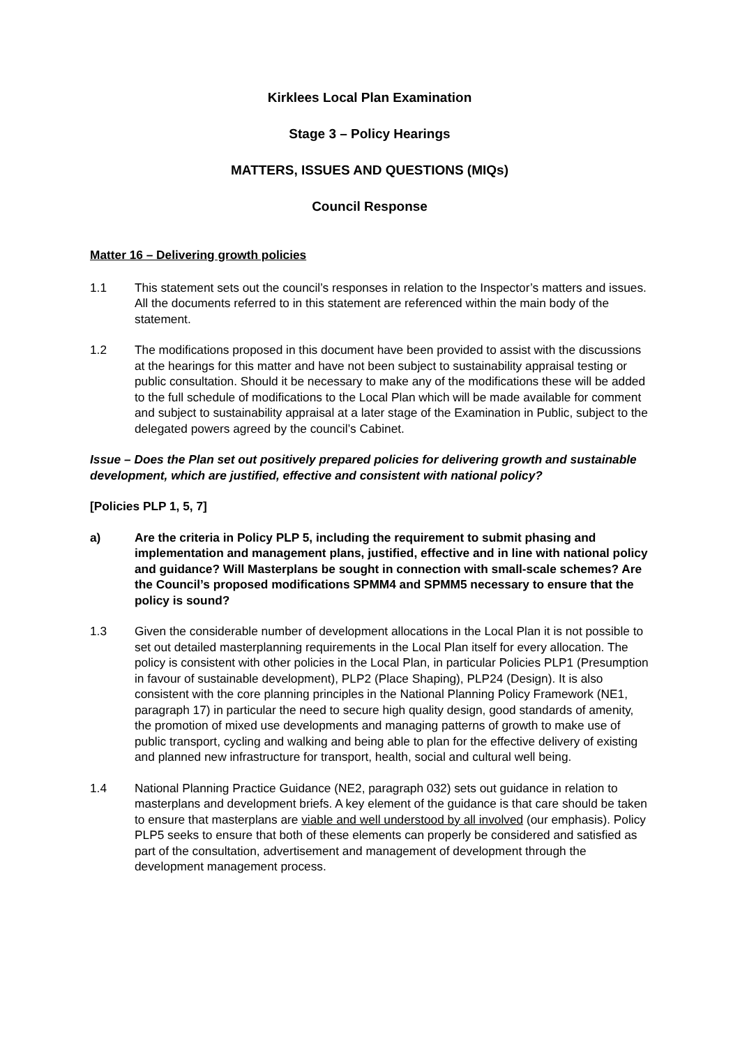Kirklees Local Plan Examination
Stage 3 – Policy Hearings
MATTERS, ISSUES AND QUESTIONS (MIQs)
Council Response
Matter 16 – Delivering growth policies
1.1 This statement sets out the council’s responses in relation to the Inspector’s matters and issues. All the documents referred to in this statement are referenced within the main body of the statement.
1.2 The modifications proposed in this document have been provided to assist with the discussions at the hearings for this matter and have not been subject to sustainability appraisal testing or public consultation. Should it be necessary to make any of the modifications these will be added to the full schedule of modifications to the Local Plan which will be made available for comment and subject to sustainability appraisal at a later stage of the Examination in Public, subject to the delegated powers agreed by the council’s Cabinet.
Issue – Does the Plan set out positively prepared policies for delivering growth and sustainable development, which are justified, effective and consistent with national policy?
[Policies PLP 1, 5, 7]
a) Are the criteria in Policy PLP 5, including the requirement to submit phasing and implementation and management plans, justified, effective and in line with national policy and guidance? Will Masterplans be sought in connection with small-scale schemes? Are the Council’s proposed modifications SPMM4 and SPMM5 necessary to ensure that the policy is sound?
1.3 Given the considerable number of development allocations in the Local Plan it is not possible to set out detailed masterplanning requirements in the Local Plan itself for every allocation. The policy is consistent with other policies in the Local Plan, in particular Policies PLP1 (Presumption in favour of sustainable development), PLP2 (Place Shaping), PLP24 (Design). It is also consistent with the core planning principles in the National Planning Policy Framework (NE1, paragraph 17) in particular the need to secure high quality design, good standards of amenity, the promotion of mixed use developments and managing patterns of growth to make use of public transport, cycling and walking and being able to plan for the effective delivery of existing and planned new infrastructure for transport, health, social and cultural well being.
1.4 National Planning Practice Guidance (NE2, paragraph 032) sets out guidance in relation to masterplans and development briefs. A key element of the guidance is that care should be taken to ensure that masterplans are viable and well understood by all involved (our emphasis). Policy PLP5 seeks to ensure that both of these elements can properly be considered and satisfied as part of the consultation, advertisement and management of development through the development management process.